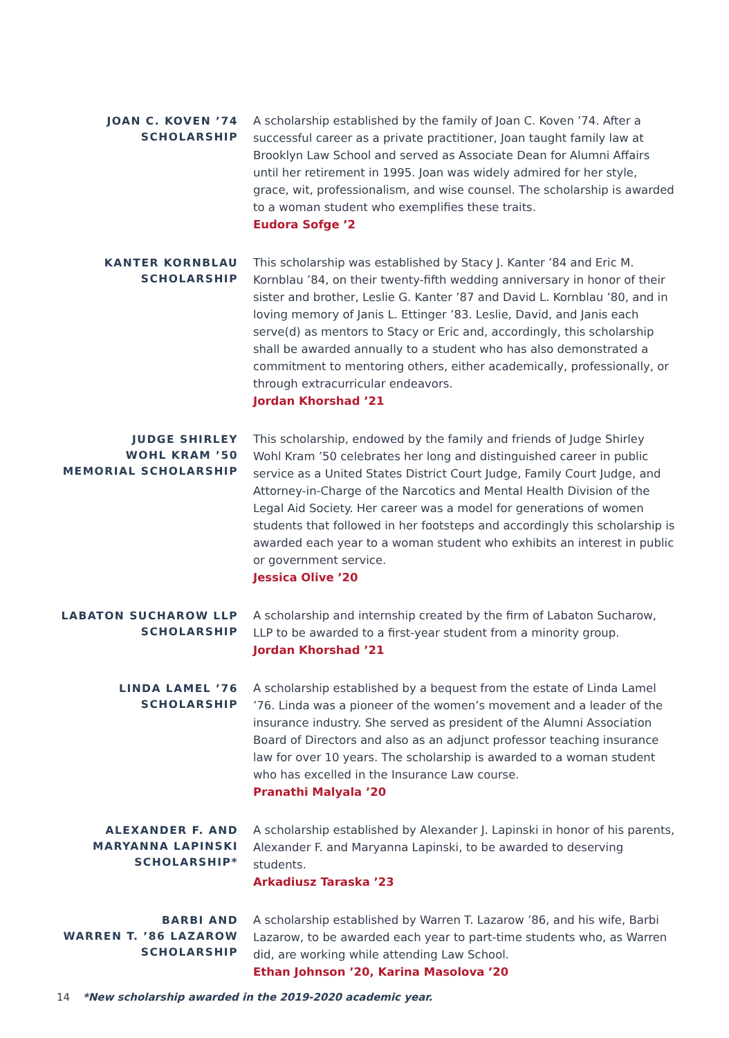JOAN C. KOVEN ’74
SCHOLARSHIP
A scholarship established by the family of Joan C. Koven ’74. After a successful career as a private practitioner, Joan taught family law at Brooklyn Law School and served as Associate Dean for Alumni Affairs until her retirement in 1995. Joan was widely admired for her style, grace, wit, professionalism, and wise counsel. The scholarship is awarded to a woman student who exemplifies these traits.
Eudora Sofge ’2
KANTER KORNBLAU
SCHOLARSHIP
This scholarship was established by Stacy J. Kanter ’84 and Eric M. Kornblau ’84, on their twenty-fifth wedding anniversary in honor of their sister and brother, Leslie G. Kanter ’87 and David L. Kornblau ’80, and in loving memory of Janis L. Ettinger ’83. Leslie, David, and Janis each serve(d) as mentors to Stacy or Eric and, accordingly, this scholarship shall be awarded annually to a student who has also demonstrated a commitment to mentoring others, either academically, professionally, or through extracurricular endeavors.
Jordan Khorshad ’21
JUDGE SHIRLEY
WOHL KRAM ’50
MEMORIAL SCHOLARSHIP
This scholarship, endowed by the family and friends of Judge Shirley Wohl Kram ’50 celebrates her long and distinguished career in public service as a United States District Court Judge, Family Court Judge, and Attorney-in-Charge of the Narcotics and Mental Health Division of the Legal Aid Society. Her career was a model for generations of women students that followed in her footsteps and accordingly this scholarship is awarded each year to a woman student who exhibits an interest in public or government service.
Jessica Olive ’20
LABATON SUCHAROW LLP
SCHOLARSHIP
A scholarship and internship created by the firm of Labaton Sucharow, LLP to be awarded to a first-year student from a minority group.
Jordan Khorshad ’21
LINDA LAMEL ’76
SCHOLARSHIP
A scholarship established by a bequest from the estate of Linda Lamel ’76. Linda was a pioneer of the women’s movement and a leader of the insurance industry. She served as president of the Alumni Association Board of Directors and also as an adjunct professor teaching insurance law for over 10 years. The scholarship is awarded to a woman student who has excelled in the Insurance Law course.
Pranathi Malyala ’20
ALEXANDER F. AND
MARYANNA LAPINSKI
SCHOLARSHIP*
A scholarship established by Alexander J. Lapinski in honor of his parents, Alexander F. and Maryanna Lapinski, to be awarded to deserving students.
Arkadiusz Taraska ’23
BARBI AND
WARREN T. ’86 LAZAROW
SCHOLARSHIP
A scholarship established by Warren T. Lazarow ’86, and his wife, Barbi Lazarow, to be awarded each year to part-time students who, as Warren did, are working while attending Law School.
Ethan Johnson ’20, Karina Masolova ’20
14 *New scholarship awarded in the 2019-2020 academic year.